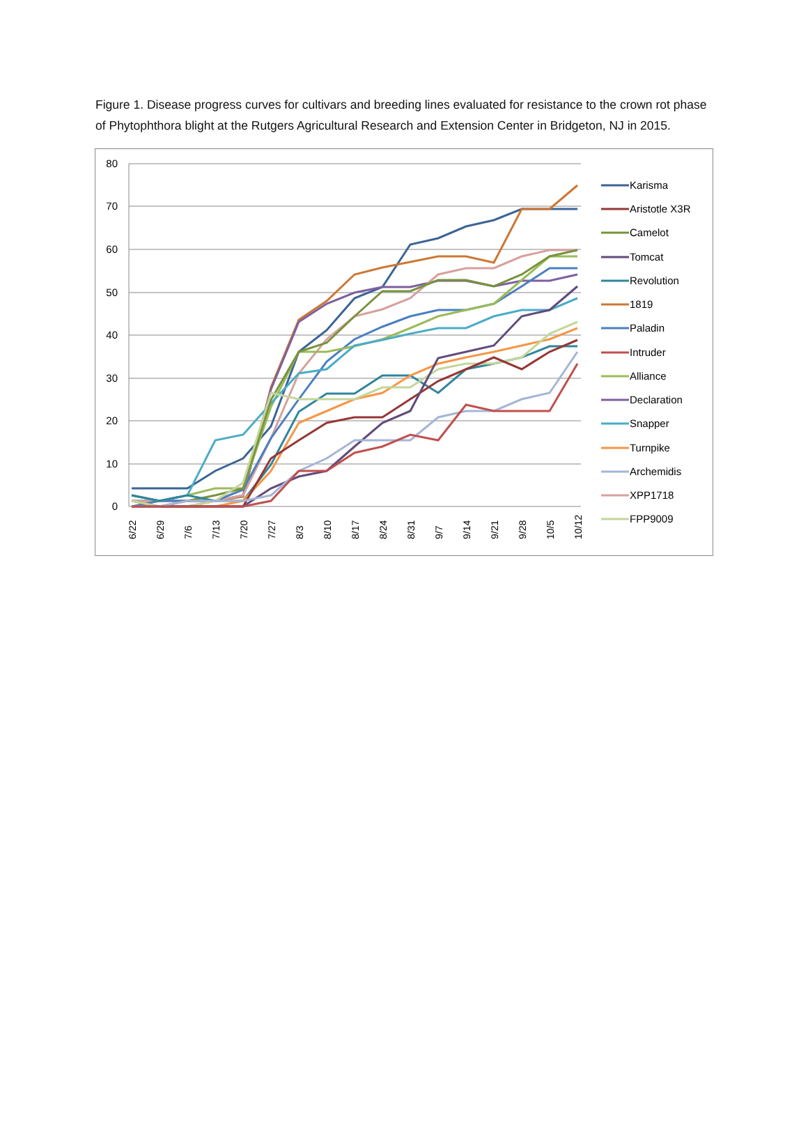Figure 1. Disease progress curves for cultivars and breeding lines evaluated for resistance to the crown rot phase of Phytophthora blight at the Rutgers Agricultural Research and Extension Center in Bridgeton, NJ in 2015.
80
70
60
50
40
30
20
10
0
6/22
6/29
7/6
7/13
7/20
7/27
8/3
8/10
8/17
8/24
8/31
9/7
9/14
9/21
9/28
10/5
10/12
Karisma
Aristotle X3R
Camelot
Tomcat
Revolution
1819
Paladin
Intruder
Alliance
Declaration
Snapper
Turnpike
Archemidis
XPP1718
FPP9009